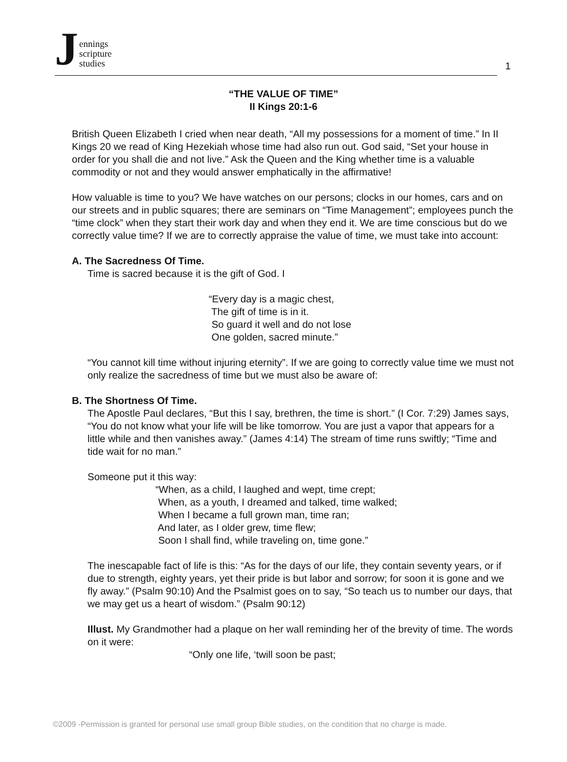J
ennings
scripture
studies
1
“THE VALUE OF TIME”
II Kings 20:1-6
British Queen Elizabeth I cried when near death, “All my possessions for a moment of time.” In II Kings 20 we read of King Hezekiah whose time had also run out. God said, “Set your house in order for you shall die and not live.” Ask the Queen and the King whether time is a valuable commodity or not and they would answer emphatically in the affirmative!
How valuable is time to you? We have watches on our persons; clocks in our homes, cars and on our streets and in public squares; there are seminars on “Time Management”; employees punch the “time clock” when they start their work day and when they end it. We are time conscious but do we correctly value time? If we are to correctly appraise the value of time, we must take into account:
A. The Sacredness Of Time.
Time is sacred because it is the gift of God. I
“Every day is a magic chest, The gift of time is in it. So guard it well and do not lose One golden, sacred minute.”
“You cannot kill time without injuring eternity”. If we are going to correctly value time we must not only realize the sacredness of time but we must also be aware of:
B. The Shortness Of Time.
The Apostle Paul declares, “But this I say, brethren, the time is short.” (I Cor. 7:29) James says, “You do not know what your life will be like tomorrow. You are just a vapor that appears for a little while and then vanishes away.” (James 4:14) The stream of time runs swiftly; “Time and tide wait for no man.”
Someone put it this way:
“When, as a child, I laughed and wept, time crept; When, as a youth, I dreamed and talked, time walked; When I became a full grown man, time ran; And later, as I older grew, time flew; Soon I shall find, while traveling on, time gone.”
The inescapable fact of life is this: “As for the days of our life, they contain seventy years, or if due to strength, eighty years, yet their pride is but labor and sorrow; for soon it is gone and we fly away.” (Psalm 90:10) And the Psalmist goes on to say, “So teach us to number our days, that we may get us a heart of wisdom.” (Psalm 90:12)
Illust. My Grandmother had a plaque on her wall reminding her of the brevity of time. The words on it were:
“Only one life, ‘twill soon be past;
©2009 -Permission is granted for personal use small group Bible studies, on the condition that no charge is made.